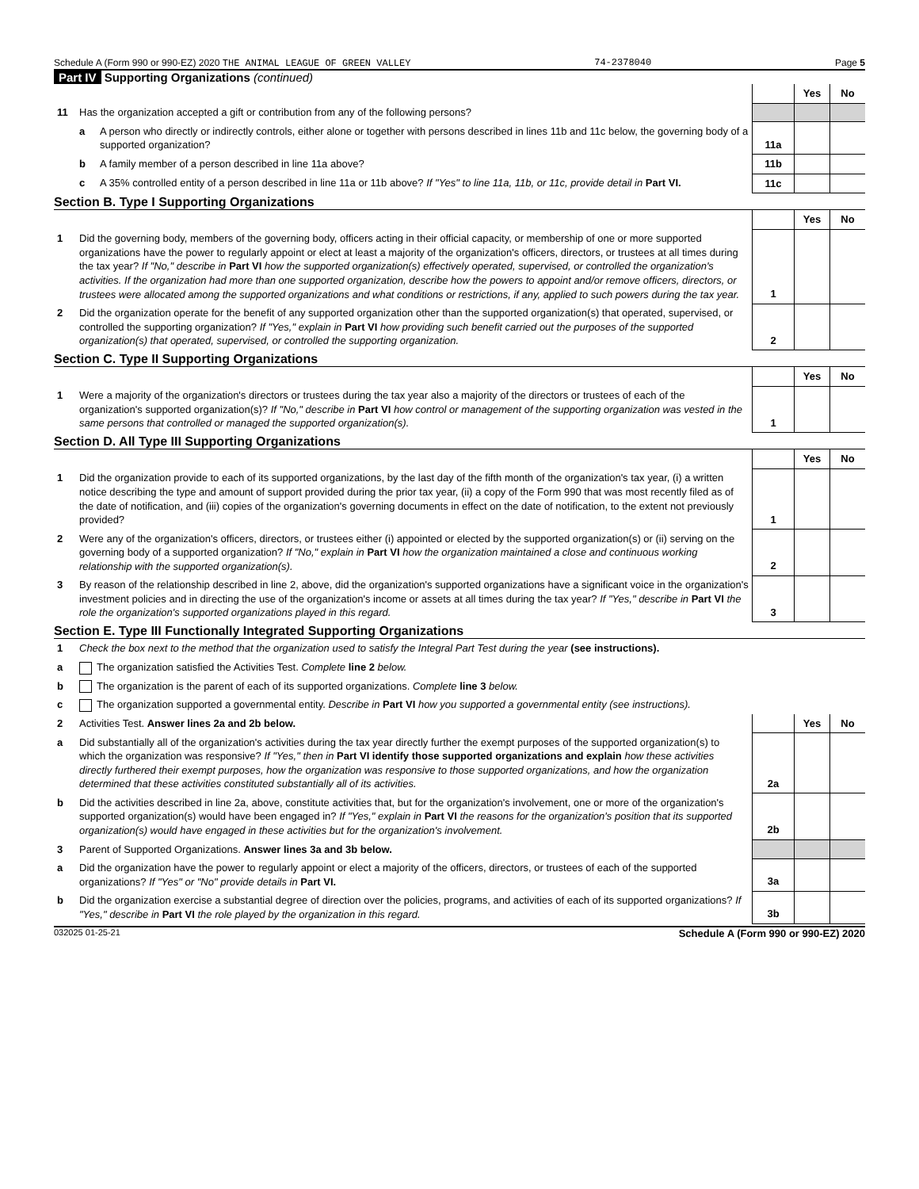Schedule A (Form 990 or 990-EZ) 2020 THE ANIMAL LEAGUE OF GREEN VALLEY 74-2378040 Page 5
Part IV Supporting Organizations (continued)
| | | | | Yes | No |
| 11 | Has the organization accepted a gift or contribution from any of the following persons? | | | | |
| | a | A person who directly or indirectly controls, either alone or together with persons described in lines 11b and 11c below, the governing body of a supported organization? | 11a | | |
| | b | A family member of a person described in line 11a above? | 11b | | |
| | c | A 35% controlled entity of a person described in line 11a or 11b above? If "Yes" to line 11a, 11b, or 11c, provide detail in Part VI. | 11c | | |
Section B. Type I Supporting Organizations
| | | | Yes | No |
| 1 | Did the governing body, members of the governing body, officers acting in their official capacity, or membership of one or more supported organizations have the power to regularly appoint or elect at least a majority of the organization's officers, directors, or trustees at all times during the tax year? If "No," describe in Part VI how the supported organization(s) effectively operated, supervised, or controlled the organization's activities. If the organization had more than one supported organization, describe how the powers to appoint and/or remove officers, directors, or trustees were allocated among the supported organizations and what conditions or restrictions, if any, applied to such powers during the tax year. | 1 | | |
| 2 | Did the organization operate for the benefit of any supported organization other than the supported organization(s) that operated, supervised, or controlled the supporting organization? If "Yes," explain in Part VI how providing such benefit carried out the purposes of the supported organization(s) that operated, supervised, or controlled the supporting organization. | 2 | | |
Section C. Type II Supporting Organizations
| | | | Yes | No |
| 1 | Were a majority of the organization's directors or trustees during the tax year also a majority of the directors or trustees of each of the organization's supported organization(s)? If "No," describe in Part VI how control or management of the supporting organization was vested in the same persons that controlled or managed the supported organization(s). | 1 | | |
Section D. All Type III Supporting Organizations
| | | | Yes | No |
| 1 | Did the organization provide to each of its supported organizations, by the last day of the fifth month of the organization's tax year, (i) a written notice describing the type and amount of support provided during the prior tax year, (ii) a copy of the Form 990 that was most recently filed as of the date of notification, and (iii) copies of the organization's governing documents in effect on the date of notification, to the extent not previously provided? | 1 | | |
| 2 | Were any of the organization's officers, directors, or trustees either (i) appointed or elected by the supported organization(s) or (ii) serving on the governing body of a supported organization? If "No," explain in Part VI how the organization maintained a close and continuous working relationship with the supported organization(s). | 2 | | |
| 3 | By reason of the relationship described in line 2, above, did the organization's supported organizations have a significant voice in the organization's investment policies and in directing the use of the organization's income or assets at all times during the tax year? If "Yes," describe in Part VI the role the organization's supported organizations played in this regard. | 3 | | |
Section E. Type III Functionally Integrated Supporting Organizations
| 1 | Check the box next to the method that the organization used to satisfy the Integral Part Test during the year (see instructions). | | | |
| a | The organization satisfied the Activities Test. Complete line 2 below. | | | |
| b | The organization is the parent of each of its supported organizations. Complete line 3 below. | | | |
| c | The organization supported a governmental entity. Describe in Part VI how you supported a governmental entity (see instructions). | | | |
| 2 | Activities Test. Answer lines 2a and 2b below. | | Yes | No |
| a | Did substantially all of the organization's activities during the tax year directly further the exempt purposes of the supported organization(s) to which the organization was responsive? If "Yes," then in Part VI identify those supported organizations and explain how these activities directly furthered their exempt purposes, how the organization was responsive to those supported organizations, and how the organization determined that these activities constituted substantially all of its activities. | 2a | | |
| b | Did the activities described in line 2a, above, constitute activities that, but for the organization's involvement, one or more of the organization's supported organization(s) would have been engaged in? If "Yes," explain in Part VI the reasons for the organization's position that its supported organization(s) would have engaged in these activities but for the organization's involvement. | 2b | | |
| 3 | Parent of Supported Organizations. Answer lines 3a and 3b below. | | | |
| a | Did the organization have the power to regularly appoint or elect a majority of the officers, directors, or trustees of each of the supported organizations? If "Yes" or "No" provide details in Part VI. | 3a | | |
| b | Did the organization exercise a substantial degree of direction over the policies, programs, and activities of each of its supported organizations? If "Yes," describe in Part VI the role played by the organization in this regard. | 3b | | |
032025 01-25-21 Schedule A (Form 990 or 990-EZ) 2020